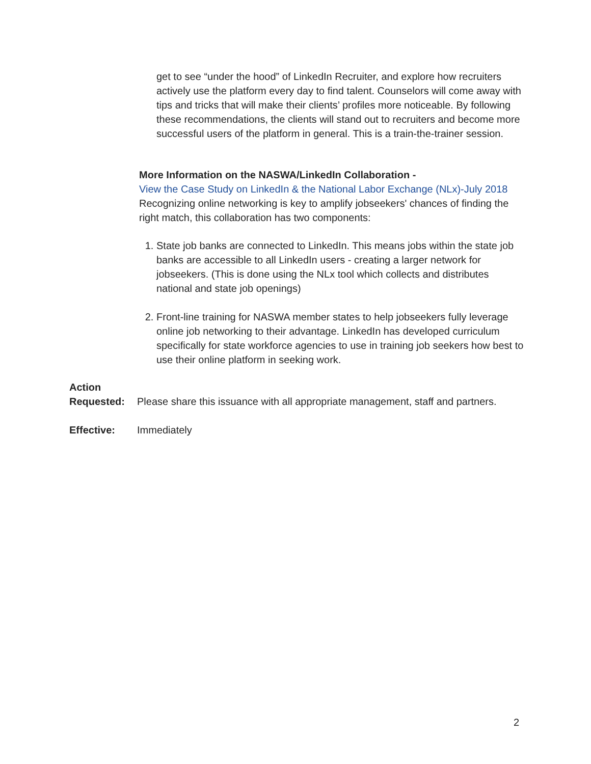get to see “under the hood” of LinkedIn Recruiter, and explore how recruiters actively use the platform every day to find talent. Counselors will come away with tips and tricks that will make their clients’ profiles more noticeable. By following these recommendations, the clients will stand out to recruiters and become more successful users of the platform in general. This is a train-the-trainer session.
More Information on the NASWA/LinkedIn Collaboration -
View the Case Study on LinkedIn & the National Labor Exchange (NLx)-July 2018
Recognizing online networking is key to amplify jobseekers' chances of finding the right match, this collaboration has two components:
1. State job banks are connected to LinkedIn. This means jobs within the state job banks are accessible to all LinkedIn users - creating a larger network for jobseekers. (This is done using the NLx tool which collects and distributes national and state job openings)
2. Front-line training for NASWA member states to help jobseekers fully leverage online job networking to their advantage. LinkedIn has developed curriculum specifically for state workforce agencies to use in training job seekers how best to use their online platform in seeking work.
Action
Requested:
Please share this issuance with all appropriate management, staff and partners.
Effective: Immediately
2